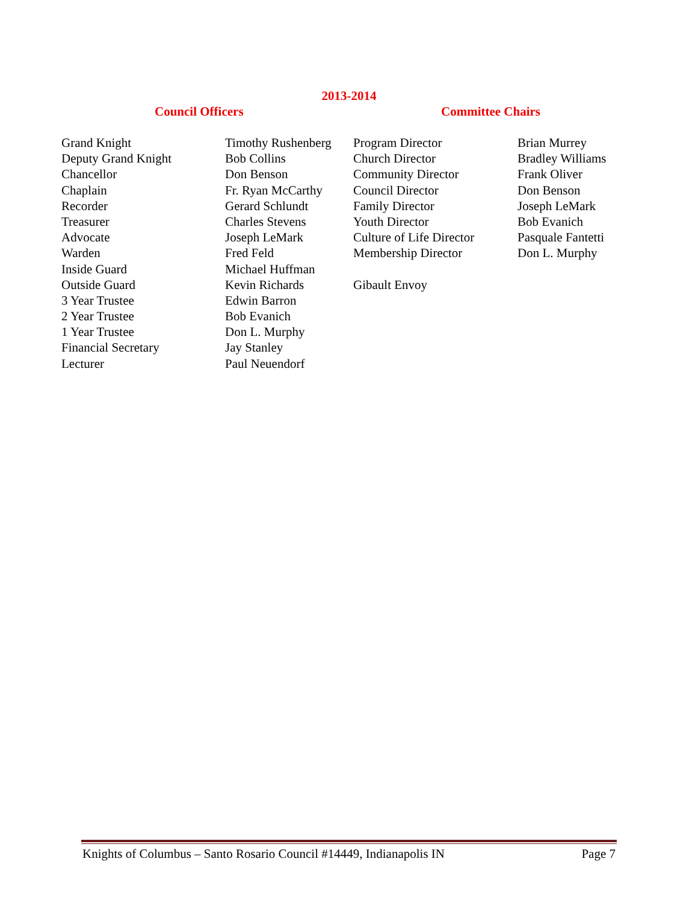2013-2014
Council Officers Committee Chairs
| Grand Knight | Timothy Rushenberg | Program Director | Brian Murrey |
| Deputy Grand Knight | Bob Collins | Church Director | Bradley Williams |
| Chancellor | Don Benson | Community Director | Frank Oliver |
| Chaplain | Fr. Ryan McCarthy | Council Director | Don Benson |
| Recorder | Gerard Schlundt | Family Director | Joseph LeMark |
| Treasurer | Charles Stevens | Youth Director | Bob Evanich |
| Advocate | Joseph LeMark | Culture of Life Director | Pasquale Fantetti |
| Warden | Fred Feld | Membership Director | Don L. Murphy |
| Inside Guard | Michael Huffman | | |
| Outside Guard | Kevin Richards | Gibault Envoy | |
| 3 Year Trustee | Edwin Barron | | |
| 2 Year Trustee | Bob Evanich | | |
| 1 Year Trustee | Don L. Murphy | | |
| Financial Secretary | Jay Stanley | | |
| Lecturer | Paul Neuendorf | | |
Knights of Columbus – Santo Rosario Council #14449, Indianapolis IN Page 7